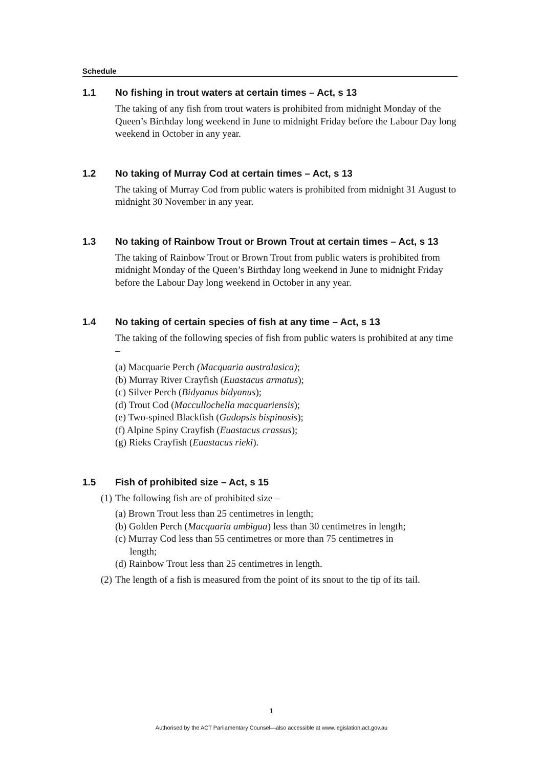Schedule
1.1 No fishing in trout waters at certain times – Act, s 13
The taking of any fish from trout waters is prohibited from midnight Monday of the Queen’s Birthday long weekend in June to midnight Friday before the Labour Day long weekend in October in any year.
1.2 No taking of Murray Cod at certain times – Act, s 13
The taking of Murray Cod from public waters is prohibited from midnight 31 August to midnight 30 November in any year.
1.3 No taking of Rainbow Trout or Brown Trout at certain times – Act, s 13
The taking of Rainbow Trout or Brown Trout from public waters is prohibited from midnight Monday of the Queen’s Birthday long weekend in June to midnight Friday before the Labour Day long weekend in October in any year.
1.4 No taking of certain species of fish at any time – Act, s 13
The taking of the following species of fish from public waters is prohibited at any time –
(a) Macquarie Perch (Macquaria australasica);
(b) Murray River Crayfish (Euastacus armatus);
(c) Silver Perch (Bidyanus bidyanus);
(d) Trout Cod (Maccullochella macquariensis);
(e) Two-spined Blackfish (Gadopsis bispinosis);
(f) Alpine Spiny Crayfish (Euastacus crassus);
(g) Rieks Crayfish (Euastacus rieki).
1.5 Fish of prohibited size – Act, s 15
(1) The following fish are of prohibited size –
(a) Brown Trout less than 25 centimetres in length;
(b) Golden Perch (Macquaria ambigua) less than 30 centimetres in length;
(c) Murray Cod less than 55 centimetres or more than 75 centimetres in
length;
(d) Rainbow Trout less than 25 centimetres in length.
(2) The length of a fish is measured from the point of its snout to the tip of its tail.
1
Authorised by the ACT Parliamentary Counsel—also accessible at www.legislation.act.gov.au